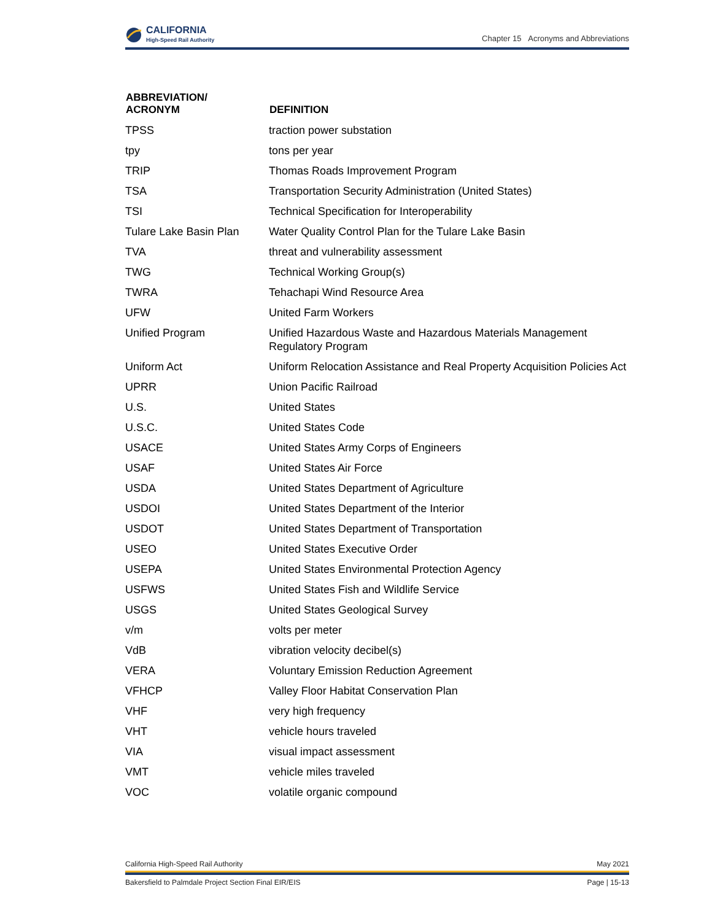CALIFORNIA
High-Speed Rail Authority
Chapter 15 Acronyms and Abbreviations
| ABBREVIATION/ ACRONYM | DEFINITION |
| --- | --- |
| TPSS | traction power substation |
| tpy | tons per year |
| TRIP | Thomas Roads Improvement Program |
| TSA | Transportation Security Administration (United States) |
| TSI | Technical Specification for Interoperability |
| Tulare Lake Basin Plan | Water Quality Control Plan for the Tulare Lake Basin |
| TVA | threat and vulnerability assessment |
| TWG | Technical Working Group(s) |
| TWRA | Tehachapi Wind Resource Area |
| UFW | United Farm Workers |
| Unified Program | Unified Hazardous Waste and Hazardous Materials Management Regulatory Program |
| Uniform Act | Uniform Relocation Assistance and Real Property Acquisition Policies Act |
| UPRR | Union Pacific Railroad |
| U.S. | United States |
| U.S.C. | United States Code |
| USACE | United States Army Corps of Engineers |
| USAF | United States Air Force |
| USDA | United States Department of Agriculture |
| USDOI | United States Department of the Interior |
| USDOT | United States Department of Transportation |
| USEO | United States Executive Order |
| USEPA | United States Environmental Protection Agency |
| USFWS | United States Fish and Wildlife Service |
| USGS | United States Geological Survey |
| v/m | volts per meter |
| VdB | vibration velocity decibel(s) |
| VERA | Voluntary Emission Reduction Agreement |
| VFHCP | Valley Floor Habitat Conservation Plan |
| VHF | very high frequency |
| VHT | vehicle hours traveled |
| VIA | visual impact assessment |
| VMT | vehicle miles traveled |
| VOC | volatile organic compound |
California High-Speed Rail Authority May 2021
Bakersfield to Palmdale Project Section Final EIR/EIS Page | 15-13